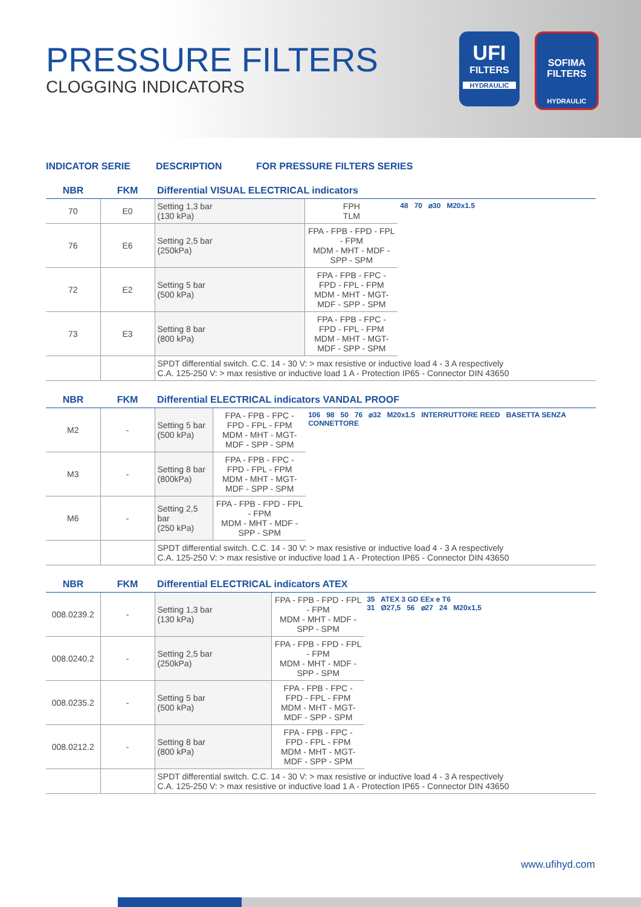PRESSURE FILTERS
CLOGGING INDICATORS
UFI
FILTERS
HYDRAULIC
SOFIMA FILTERS
HYDRAULIC
INDICATOR SERIE DESCRIPTION FOR PRESSURE FILTERS SERIES
| NBR | FKM | Differential VISUAL ELECTRICAL indicators | | |
| 70 | E0 | Setting 1,3 bar (130 kPa) | FPH TLM | 48 70 ⌀30 M20x1.5 |
| 76 | E6 | Setting 2,5 bar (250kPa) | FPA - FPB - FPD - FPL - FPM MDM - MHT - MDF - SPP - SPM | |
| 72 | E2 | Setting 5 bar (500 kPa) | FPA - FPB - FPC - FPD - FPL - FPM MDM - MHT - MGT- MDF - SPP - SPM | |
| 73 | E3 | Setting 8 bar (800 kPa) | FPA - FPB - FPC - FPD - FPL - FPM MDM - MHT - MGT- MDF - SPP - SPM | |
| | | SPDT differential switch. C.C. 14 - 30 V: > max resistive or inductive load 4 - 3 A respectively C.A. 125-250 V: > max resistive or inductive load 1 A - Protection IP65 - Connector DIN 43650 | | |
| NBR | FKM | Differential ELECTRICAL indicators VANDAL PROOF | | |
| M2 | - | Setting 5 bar (500 kPa) | FPA - FPB - FPC - FPD - FPL - FPM MDM - MHT - MGT- MDF - SPP - SPM | 106 98 50 76 ⌀32 M20x1.5 INTERRUTTORE REED BASETTA SENZA CONNETTORE |
| M3 | - | Setting 8 bar (800kPa) | FPA - FPB - FPC - FPD - FPL - FPM MDM - MHT - MGT- MDF - SPP - SPM | |
| M6 | - | Setting 2,5 bar (250 kPa) | FPA - FPB - FPD - FPL - FPM MDM - MHT - MDF - SPP - SPM | |
| | | SPDT differential switch. C.C. 14 - 30 V: > max resistive or inductive load 4 - 3 A respectively C.A. 125-250 V: > max resistive or inductive load 1 A - Protection IP65 - Connector DIN 43650 | | |
| NBR | FKM | Differential ELECTRICAL indicators ATEX | | |
| 008.0239.2 | - | Setting 1,3 bar (130 kPa) | FPA - FPB - FPD - FPL - FPM MDM - MHT - MDF - SPP - SPM | 35 ATEX 3 GD EEx e T6 31 Ø27,5 56 ⌀27 24 M20x1,5 |
| 008.0240.2 | - | Setting 2,5 bar (250kPa) | FPA - FPB - FPD - FPL - FPM MDM - MHT - MDF - SPP - SPM | |
| 008.0235.2 | - | Setting 5 bar (500 kPa) | FPA - FPB - FPC - FPD - FPL - FPM MDM - MHT - MGT- MDF - SPP - SPM | |
| 008.0212.2 | - | Setting 8 bar (800 kPa) | FPA - FPB - FPC - FPD - FPL - FPM MDM - MHT - MGT- MDF - SPP - SPM | |
| | | SPDT differential switch. C.C. 14 - 30 V: > max resistive or inductive load 4 - 3 A respectively C.A. 125-250 V: > max resistive or inductive load 1 A - Protection IP65 - Connector DIN 43650 | | |
www.ufihyd.com